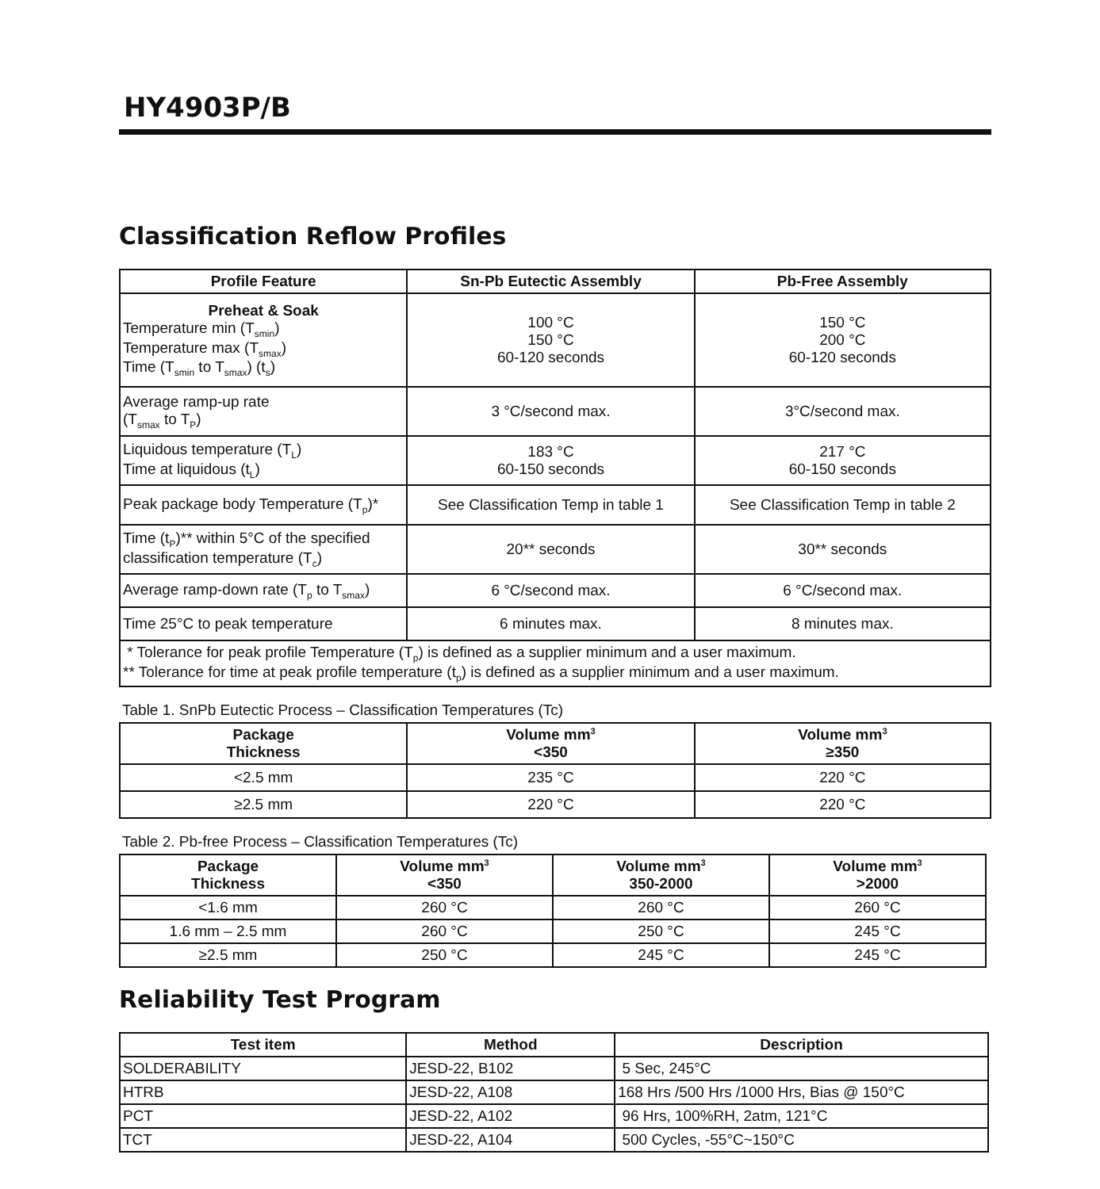HY4903P/B
Classification Reflow Profiles
| Profile Feature | Sn-Pb Eutectic Assembly | Pb-Free Assembly |
| --- | --- | --- |
| Preheat & Soak Temperature min (T<sub>smin</sub>) Temperature max (T<sub>smax</sub>) Time (T<sub>smin</sub> to T<sub>smax</sub>) (t<sub>s</sub>) | 100 °C 150 °C 60-120 seconds | 150 °C 200 °C 60-120 seconds |
| Average ramp-up rate (T<sub>smax</sub> to T<sub>P</sub>) | 3 °C/second max. | 3°C/second max. |
| Liquidous temperature (T<sub>L</sub>) Time at liquidous (t<sub>L</sub>) | 183 °C 60-150 seconds | 217 °C 60-150 seconds |
| Peak package body Temperature (T<sub>p</sub>)* | See Classification Temp in table 1 | See Classification Temp in table 2 |
| Time (t<sub>P</sub>)** within 5°C of the specified classification temperature (T<sub>c</sub>) | 20** seconds | 30** seconds |
| Average ramp-down rate (T<sub>p</sub> to T<sub>smax</sub>) | 6 °C/second max. | 6 °C/second max. |
| Time 25°C to peak temperature | 6 minutes max. | 8 minutes max. |
| * Tolerance for peak profile Temperature (T<sub>p</sub>) is defined as a supplier minimum and a user maximum. ** Tolerance for time at peak profile temperature (t<sub>p</sub>) is defined as a supplier minimum and a user maximum. | | |
Table 1. SnPb Eutectic Process – Classification Temperatures (Tc)
| Package Thickness | Volume mm<sup>3</sup> <350 | Volume mm<sup>3</sup> ≥350 |
| --- | --- | --- |
| <2.5 mm | 235 °C | 220 °C |
| ≥2.5 mm | 220 °C | 220 °C |
Table 2. Pb-free Process – Classification Temperatures (Tc)
| Package Thickness | Volume mm<sup>3</sup> <350 | Volume mm<sup>3</sup> 350-2000 | Volume mm<sup>3</sup> >2000 |
| --- | --- | --- | --- |
| <1.6 mm | 260 °C | 260 °C | 260 °C |
| 1.6 mm – 2.5 mm | 260 °C | 250 °C | 245 °C |
| ≥2.5 mm | 250 °C | 245 °C | 245 °C |
Reliability Test Program
| Test item | Method | Description |
| --- | --- | --- |
| SOLDERABILITY | JESD-22, B102 | 5 Sec, 245°C |
| HTRB | JESD-22, A108 | 168 Hrs /500 Hrs /1000 Hrs, Bias @ 150°C |
| PCT | JESD-22, A102 | 96 Hrs, 100%RH, 2atm, 121°C |
| TCT | JESD-22, A104 | 500 Cycles, -55°C~150°C |